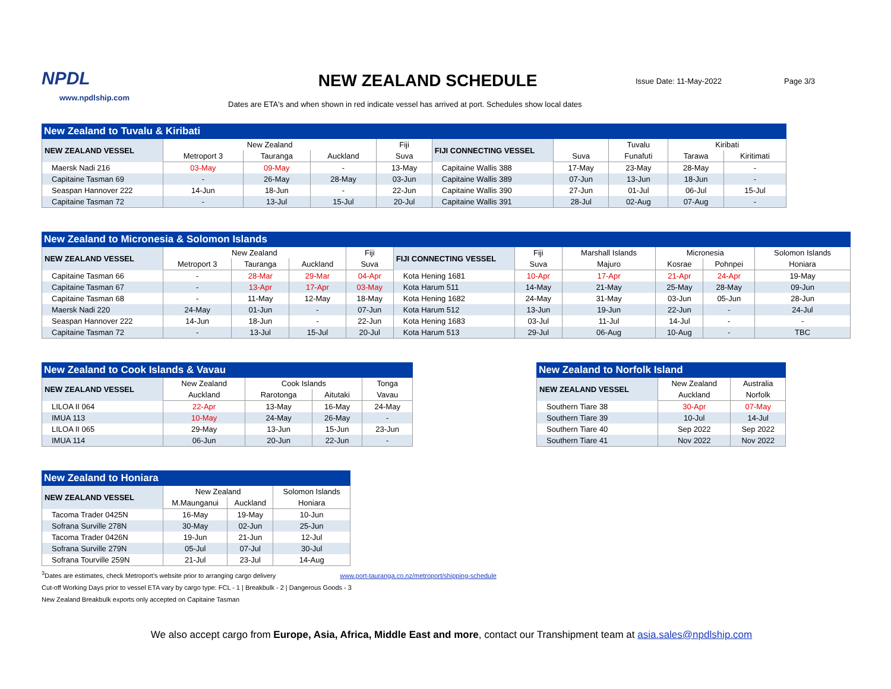NPDL
www.npdlship.com
NEW ZEALAND SCHEDULE
Issue Date: 11-May-2022 Page 3/3
Dates are ETA's and when shown in red indicate vessel has arrived at port. Schedules show local dates
| New Zealand to Tuvalu & Kiribati | | | | | | | | | |
| --- | --- | --- | --- | --- | --- | --- | --- | --- | --- |
| NEW ZEALAND VESSEL | New Zealand | | | Fiji | FIJI CONNECTING VESSEL | | Tuvalu | Kiribati | |
| | Metroport 3 | Tauranga | Auckland | Suva | | Suva | Funafuti | Tarawa | Kiritimati |
| Maersk Nadi 216 | 03-May | 09-May | - | 13-May | Capitaine Wallis 388 | 17-May | 23-May | 28-May | - |
| Capitaine Tasman 69 | - | 26-May | 28-May | 03-Jun | Capitaine Wallis 389 | 07-Jun | 13-Jun | 18-Jun | - |
| Seaspan Hannover 222 | 14-Jun | 18-Jun | - | 22-Jun | Capitaine Wallis 390 | 27-Jun | 01-Jul | 06-Jul | 15-Jul |
| Capitaine Tasman 72 | - | 13-Jul | 15-Jul | 20-Jul | Capitaine Wallis 391 | 28-Jul | 02-Aug | 07-Aug | - |
| New Zealand to Micronesia & Solomon Islands | | | | | | | | | | |
| --- | --- | --- | --- | --- | --- | --- | --- | --- | --- | --- |
| NEW ZEALAND VESSEL | New Zealand | | | Fiji | FIJI CONNECTING VESSEL | Fiji | Marshall Islands | Micronesia | | Solomon Islands |
| | Metroport 3 | Tauranga | Auckland | Suva | | Suva | Majuro | Kosrae | Pohnpei | Honiara |
| Capitaine Tasman 66 | - | 28-Mar | 29-Mar | 04-Apr | Kota Hening 1681 | 10-Apr | 17-Apr | 21-Apr | 24-Apr | 19-May |
| Capitaine Tasman 67 | - | 13-Apr | 17-Apr | 03-May | Kota Harum 511 | 14-May | 21-May | 25-May | 28-May | 09-Jun |
| Capitaine Tasman 68 | - | 11-May | 12-May | 18-May | Kota Hening 1682 | 24-May | 31-May | 03-Jun | 05-Jun | 28-Jun |
| Maersk Nadi 220 | 24-May | 01-Jun | - | 07-Jun | Kota Harum 512 | 13-Jun | 19-Jun | 22-Jun | - | 24-Jul |
| Seaspan Hannover 222 | 14-Jun | 18-Jun | - | 22-Jun | Kota Hening 1683 | 03-Jul | 11-Jul | 14-Jul | - | - |
| Capitaine Tasman 72 | - | 13-Jul | 15-Jul | 20-Jul | Kota Harum 513 | 29-Jul | 06-Aug | 10-Aug | - | TBC |
| New Zealand to Cook Islands & Vavau | | | | |
| --- | --- | --- | --- | --- |
| NEW ZEALAND VESSEL | New Zealand | Cook Islands | | Tonga |
| | Auckland | Rarotonga | Aitutaki | Vavau |
| LILOA II 064 | 22-Apr | 13-May | 16-May | 24-May |
| IMUA 113 | 10-May | 24-May | 26-May | - |
| LILOA II 065 | 29-May | 13-Jun | 15-Jun | 23-Jun |
| IMUA 114 | 06-Jun | 20-Jun | 22-Jun | - |
| New Zealand to Norfolk Island | | |
| --- | --- | --- |
| NEW ZEALAND VESSEL | New Zealand | Australia |
| | Auckland | Norfolk |
| Southern Tiare 38 | 30-Apr | 07-May |
| Southern Tiare 39 | 10-Jul | 14-Jul |
| Southern Tiare 40 | Sep 2022 | Sep 2022 |
| Southern Tiare 41 | Nov 2022 | Nov 2022 |
| New Zealand to Honiara | | | |
| --- | --- | --- | --- |
| NEW ZEALAND VESSEL | New Zealand | | Solomon Islands |
| | M.Maunganui | Auckland | Honiara |
| Tacoma Trader 0425N | 16-May | 19-May | 10-Jun |
| Sofrana Surville 278N | 30-May | 02-Jun | 25-Jun |
| Tacoma Trader 0426N | 19-Jun | 21-Jun | 12-Jul |
| Sofrana Surville 279N | 05-Jul | 07-Jul | 30-Jul |
| Sofrana Tourville 259N | 21-Jul | 23-Jul | 14-Aug |
<sup>3</sup> Dates are estimates, check Metroport's website prior to arranging cargo delivery www.port-tauranga.co.nz/metroport/shipping-schedule
Cut-off Working Days prior to vessel ETA vary by cargo type: FCL - 1 | Breakbulk - 2 | Dangerous Goods - 3
New Zealand Breakbulk exports only accepted on Capitaine Tasman
We also accept cargo from Europe, Asia, Africa, Middle East and more, contact our Transhipment team at asia.sales@npdlship.com